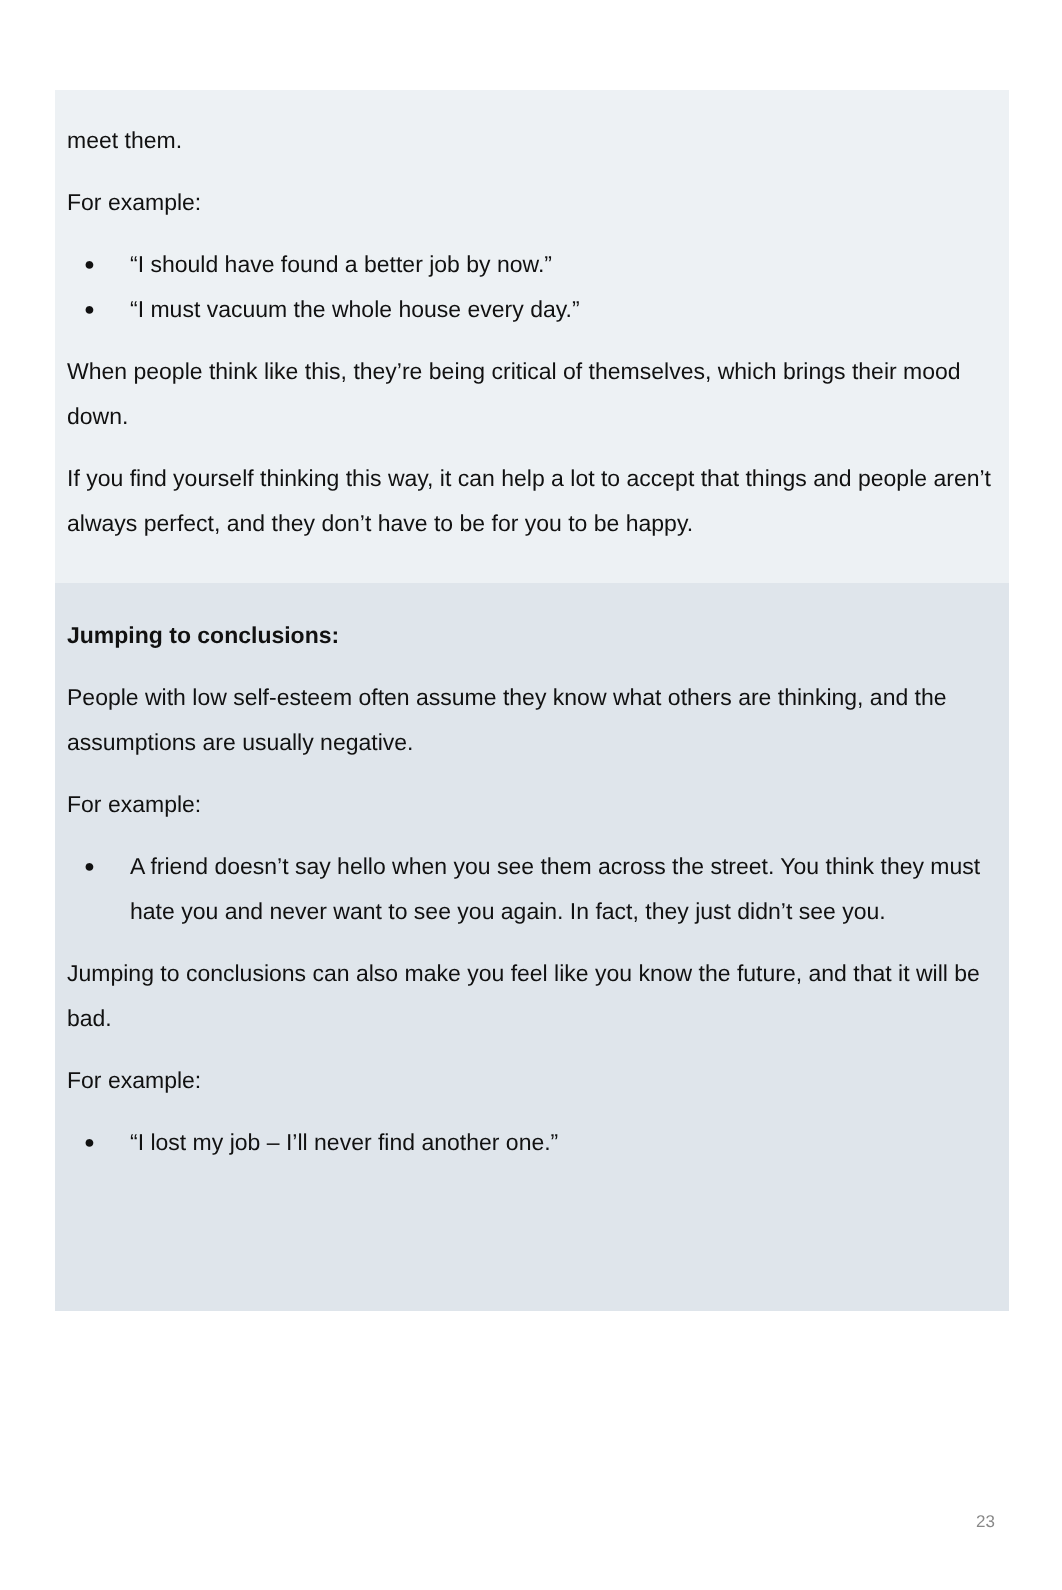meet them.
For example:
● “I should have found a better job by now.”
● “I must vacuum the whole house every day.”
When people think like this, they’re being critical of themselves, which brings their mood down.
If you find yourself thinking this way, it can help a lot to accept that things and people aren’t always perfect, and they don’t have to be for you to be happy.
Jumping to conclusions:
People with low self-esteem often assume they know what others are thinking, and the assumptions are usually negative.
For example:
● A friend doesn’t say hello when you see them across the street. You think they must hate you and never want to see you again. In fact, they just didn’t see you.
Jumping to conclusions can also make you feel like you know the future, and that it will be bad.
For example:
● “I lost my job – I’ll never find another one.”
23